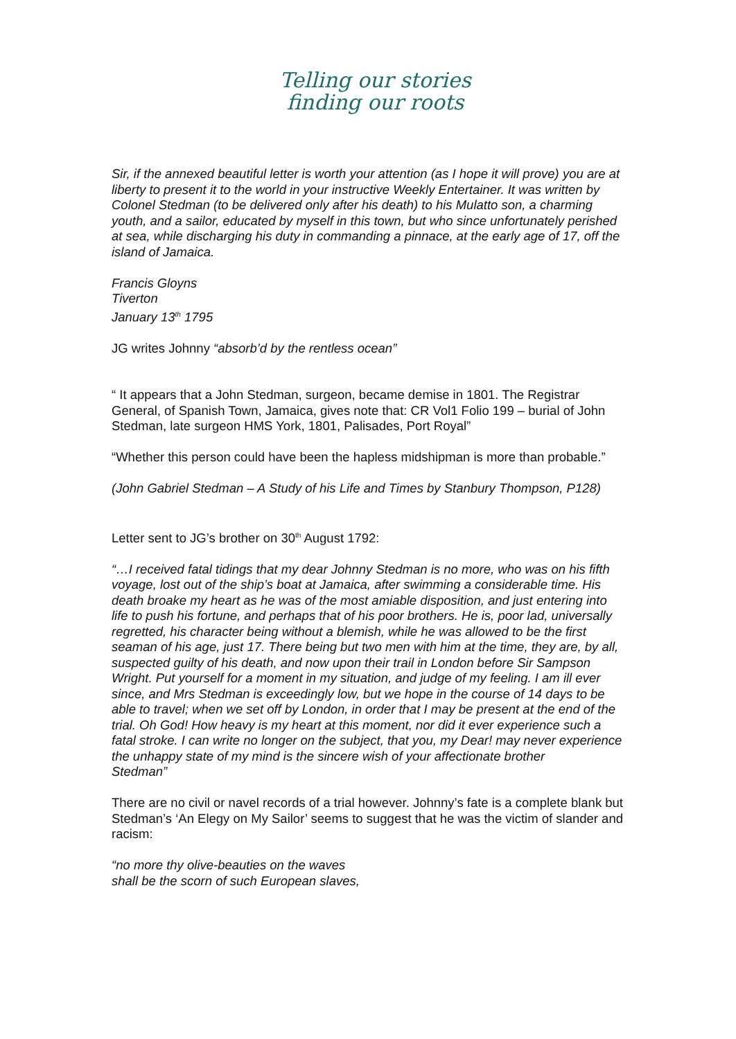Telling our stories
finding our roots
Sir, if the annexed beautiful letter is worth your attention (as I hope it will prove) you are at liberty to present it to the world in your instructive Weekly Entertainer. It was written by Colonel Stedman (to be delivered only after his death) to his Mulatto son, a charming youth, and a sailor, educated by myself in this town, but who since unfortunately perished at sea, while discharging his duty in commanding a pinnace, at the early age of 17, off the island of Jamaica.
Francis Gloyns
Tiverton
January 13<sup>th</sup> 1795
JG writes Johnny “absorb’d by the rentless ocean”
“ It appears that a John Stedman, surgeon, became demise in 1801. The Registrar General, of Spanish Town, Jamaica, gives note that: CR Vol1 Folio 199 – burial of John Stedman, late surgeon HMS York, 1801, Palisades, Port Royal”
“Whether this person could have been the hapless midshipman is more than probable.”
(John Gabriel Stedman – A Study of his Life and Times by Stanbury Thompson, P128)
Letter sent to JG’s brother on 30<sup>th</sup> August 1792:
“…I received fatal tidings that my dear Johnny Stedman is no more, who was on his fifth voyage, lost out of the ship’s boat at Jamaica, after swimming a considerable time. His death broake my heart as he was of the most amiable disposition, and just entering into life to push his fortune, and perhaps that of his poor brothers. He is, poor lad, universally regretted, his character being without a blemish, while he was allowed to be the first seaman of his age, just 17. There being but two men with him at the time, they are, by all, suspected guilty of his death, and now upon their trail in London before Sir Sampson Wright. Put yourself for a moment in my situation, and judge of my feeling. I am ill ever since, and Mrs Stedman is exceedingly low, but we hope in the course of 14 days to be able to travel; when we set off by London, in order that I may be present at the end of the trial. Oh God! How heavy is my heart at this moment, nor did it ever experience such a fatal stroke. I can write no longer on the subject, that you, my Dear! may never experience the unhappy state of my mind is the sincere wish of your affectionate brother
Stedman”
There are no civil or navel records of a trial however. Johnny’s fate is a complete blank but Stedman’s ‘An Elegy on My Sailor’ seems to suggest that he was the victim of slander and racism:
“no more thy olive-beauties on the waves
shall be the scorn of such European slaves,